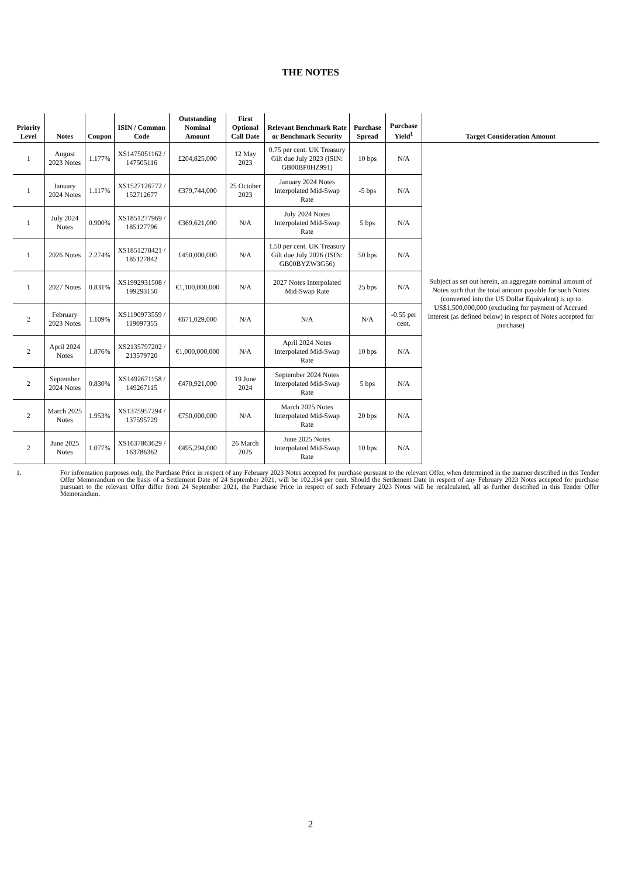THE NOTES
| Priority Level | Notes | Coupon | ISIN / Common Code | Outstanding Nominal Amount | First Optional Call Date | Relevant Benchmark Rate or Benchmark Security | Purchase Spread | Purchase Yield<sup>1</sup> | Target Consideration Amount |
| --- | --- | --- | --- | --- | --- | --- | --- | --- | --- |
| 1 | August 2023 Notes | 1.177% | XS1475051162 / 147505116 | £204,825,000 | 12 May 2023 | 0.75 per cent. UK Treasury Gilt due July 2023 (ISIN: GB00BF0HZ991) | 10 bps | N/A | Subject as set out herein, an aggregate nominal amount of Notes such that the total amount payable for such Notes (converted into the US Dollar Equivalent) is up to US$1,500,000,000 (excluding for payment of Accrued Interest (as defined below) in respect of Notes accepted for purchase) |
| 1 | January 2024 Notes | 1.117% | XS1527126772 / 152712677 | €379,744,000 | 25 October 2023 | January 2024 Notes Interpolated Mid-Swap Rate | -5 bps | N/A | |
| 1 | July 2024 Notes | 0.900% | XS1851277969 / 185127796 | €369,621,000 | N/A | July 2024 Notes Interpolated Mid-Swap Rate | 5 bps | N/A | |
| 1 | 2026 Notes | 2.274% | XS1851278421 / 185127842 | £450,000,000 | N/A | 1.50 per cent. UK Treasury Gilt due July 2026 (ISIN: GB00BYZW3G56) | 50 bps | N/A | |
| 1 | 2027 Notes | 0.831% | XS1992931508 / 199293150 | €1,100,000,000 | N/A | 2027 Notes Interpolated Mid-Swap Rate | 25 bps | N/A | |
| 2 | February 2023 Notes | 1.109% | XS1190973559 / 119097355 | €671,029,000 | N/A | N/A | N/A | -0.55 per cent. | |
| 2 | April 2024 Notes | 1.876% | XS2135797202 / 213579720 | €1,000,000,000 | N/A | April 2024 Notes Interpolated Mid-Swap Rate | 10 bps | N/A | |
| 2 | September 2024 Notes | 0.830% | XS1492671158 / 149267115 | €470,921,000 | 19 June 2024 | September 2024 Notes Interpolated Mid-Swap Rate | 5 bps | N/A | |
| 2 | March 2025 Notes | 1.953% | XS1375957294 / 137595729 | €750,000,000 | N/A | March 2025 Notes Interpolated Mid-Swap Rate | 20 bps | N/A | |
| 2 | June 2025 Notes | 1.077% | XS1637863629 / 163786362 | €495,294,000 | 26 March 2025 | June 2025 Notes Interpolated Mid-Swap Rate | 10 bps | N/A | |
1. For information purposes only, the Purchase Price in respect of any February 2023 Notes accepted for purchase pursuant to the relevant Offer, when determined in the manner described in this Tender Offer Memorandum on the basis of a Settlement Date of 24 September 2021, will be 102.334 per cent. Should the Settlement Date in respect of any February 2023 Notes accepted for purchase pursuant to the relevant Offer differ from 24 September 2021, the Purchase Price in respect of such February 2023 Notes will be recalculated, all as further described in this Tender Offer Memorandum.
2